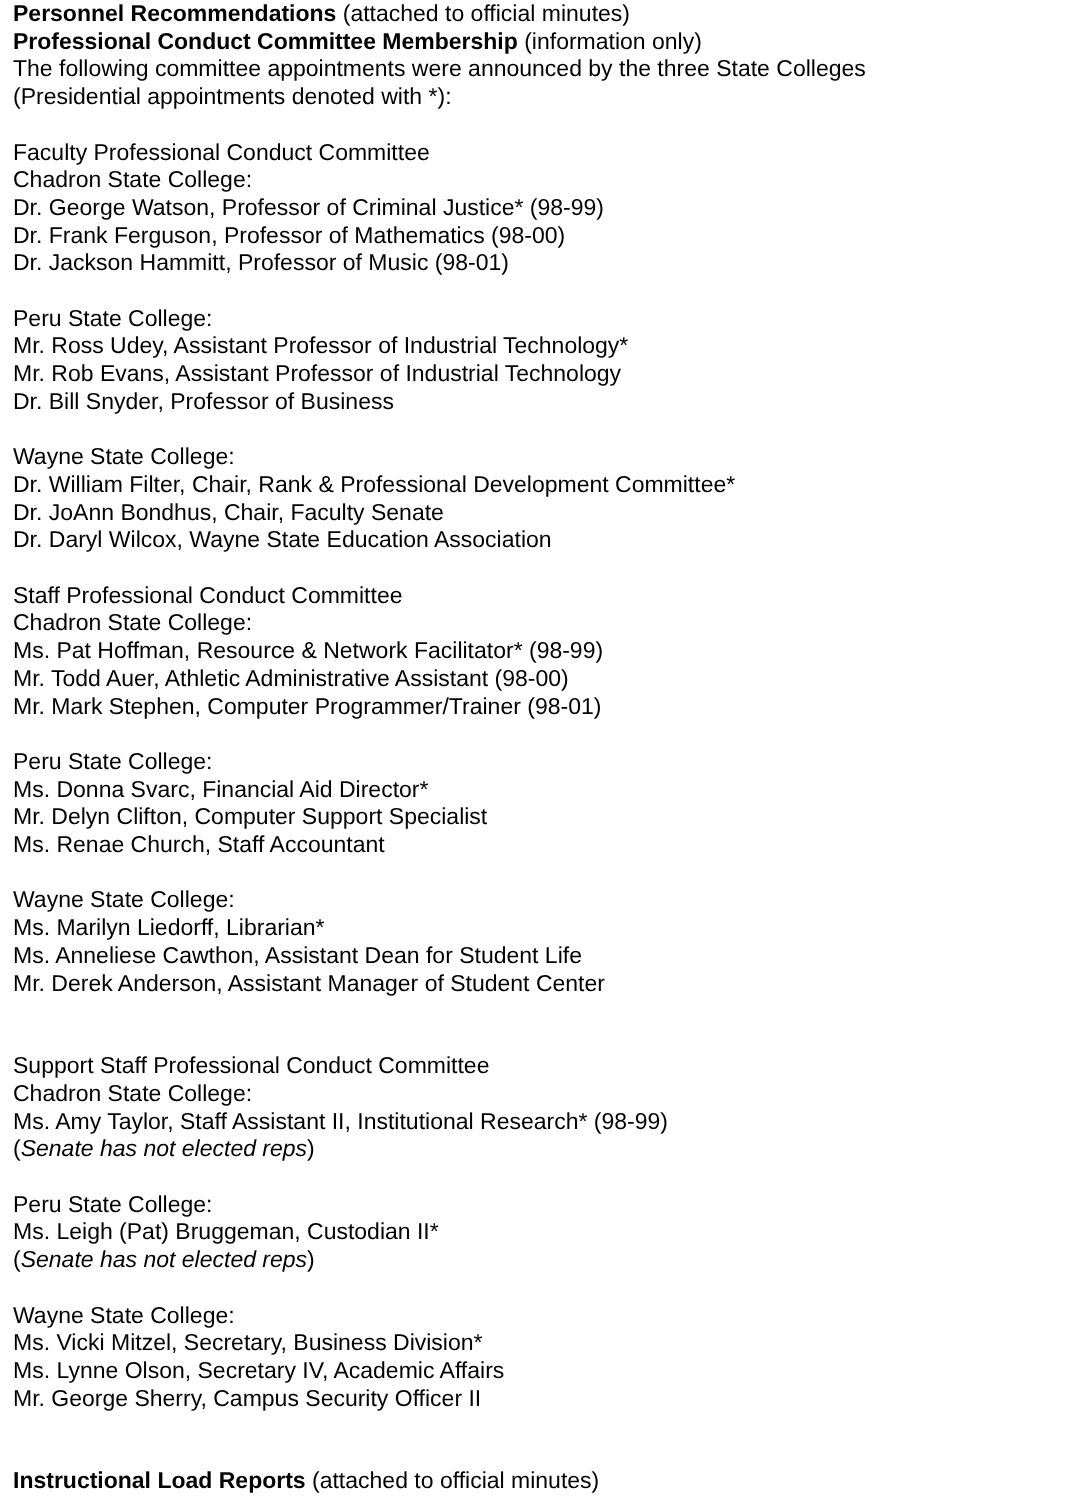Personnel Recommendations (attached to official minutes)
Professional Conduct Committee Membership (information only)
The following committee appointments were announced by the three State Colleges
(Presidential appointments denoted with *):
Faculty Professional Conduct Committee
Chadron State College:
Dr. George Watson, Professor of Criminal Justice* (98-99)
Dr. Frank Ferguson, Professor of Mathematics (98-00)
Dr. Jackson Hammitt, Professor of Music (98-01)
Peru State College:
Mr. Ross Udey, Assistant Professor of Industrial Technology*
Mr. Rob Evans, Assistant Professor of Industrial Technology
Dr. Bill Snyder, Professor of Business
Wayne State College:
Dr. William Filter, Chair, Rank & Professional Development Committee*
Dr. JoAnn Bondhus, Chair, Faculty Senate
Dr. Daryl Wilcox, Wayne State Education Association
Staff Professional Conduct Committee
Chadron State College:
Ms. Pat Hoffman, Resource & Network Facilitator* (98-99)
Mr. Todd Auer, Athletic Administrative Assistant (98-00)
Mr. Mark Stephen, Computer Programmer/Trainer (98-01)
Peru State College:
Ms. Donna Svarc, Financial Aid Director*
Mr. Delyn Clifton, Computer Support Specialist
Ms. Renae Church, Staff Accountant
Wayne State College:
Ms. Marilyn Liedorff, Librarian*
Ms. Anneliese Cawthon, Assistant Dean for Student Life
Mr. Derek Anderson, Assistant Manager of Student Center
Support Staff Professional Conduct Committee
Chadron State College:
Ms. Amy Taylor, Staff Assistant II, Institutional Research* (98-99)
(Senate has not elected reps)
Peru State College:
Ms. Leigh (Pat) Bruggeman, Custodian II*
(Senate has not elected reps)
Wayne State College:
Ms. Vicki Mitzel, Secretary, Business Division*
Ms. Lynne Olson, Secretary IV, Academic Affairs
Mr. George Sherry, Campus Security Officer II
Instructional Load Reports (attached to official minutes)